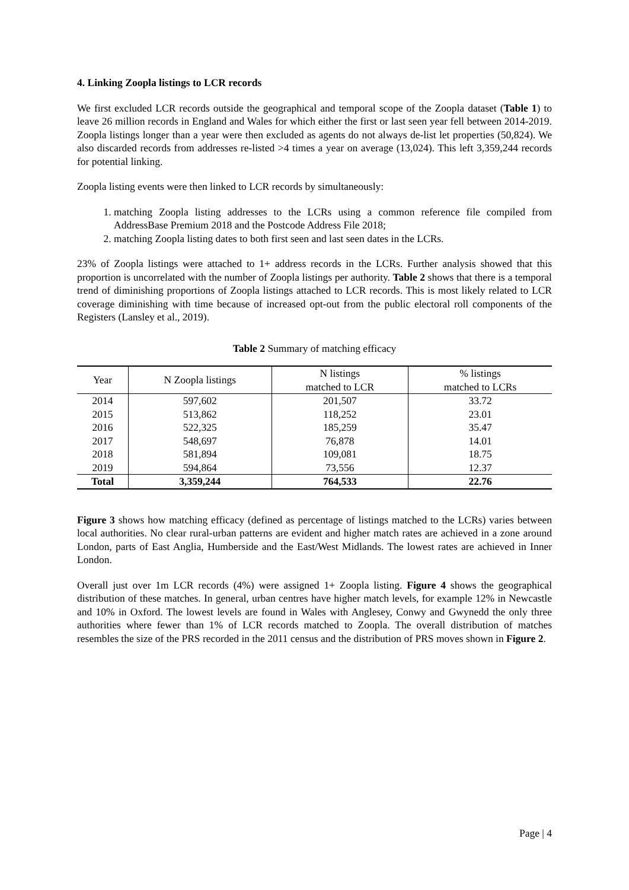4. Linking Zoopla listings to LCR records
We first excluded LCR records outside the geographical and temporal scope of the Zoopla dataset (Table 1) to leave 26 million records in England and Wales for which either the first or last seen year fell between 2014-2019. Zoopla listings longer than a year were then excluded as agents do not always de-list let properties (50,824). We also discarded records from addresses re-listed >4 times a year on average (13,024). This left 3,359,244 records for potential linking.
Zoopla listing events were then linked to LCR records by simultaneously:
1. matching Zoopla listing addresses to the LCRs using a common reference file compiled from AddressBase Premium 2018 and the Postcode Address File 2018;
2. matching Zoopla listing dates to both first seen and last seen dates in the LCRs.
23% of Zoopla listings were attached to 1+ address records in the LCRs. Further analysis showed that this proportion is uncorrelated with the number of Zoopla listings per authority. Table 2 shows that there is a temporal trend of diminishing proportions of Zoopla listings attached to LCR records. This is most likely related to LCR coverage diminishing with time because of increased opt-out from the public electoral roll components of the Registers (Lansley et al., 2019).
Table 2 Summary of matching efficacy
| Year | N Zoopla listings | N listings matched to LCR | % listings matched to LCRs |
| --- | --- | --- | --- |
| 2014 | 597,602 | 201,507 | 33.72 |
| 2015 | 513,862 | 118,252 | 23.01 |
| 2016 | 522,325 | 185,259 | 35.47 |
| 2017 | 548,697 | 76,878 | 14.01 |
| 2018 | 581,894 | 109,081 | 18.75 |
| 2019 | 594,864 | 73,556 | 12.37 |
| Total | 3,359,244 | 764,533 | 22.76 |
Figure 3 shows how matching efficacy (defined as percentage of listings matched to the LCRs) varies between local authorities. No clear rural-urban patterns are evident and higher match rates are achieved in a zone around London, parts of East Anglia, Humberside and the East/West Midlands. The lowest rates are achieved in Inner London.
Overall just over 1m LCR records (4%) were assigned 1+ Zoopla listing. Figure 4 shows the geographical distribution of these matches. In general, urban centres have higher match levels, for example 12% in Newcastle and 10% in Oxford. The lowest levels are found in Wales with Anglesey, Conwy and Gwynedd the only three authorities where fewer than 1% of LCR records matched to Zoopla. The overall distribution of matches resembles the size of the PRS recorded in the 2011 census and the distribution of PRS moves shown in Figure 2.
Page | 4